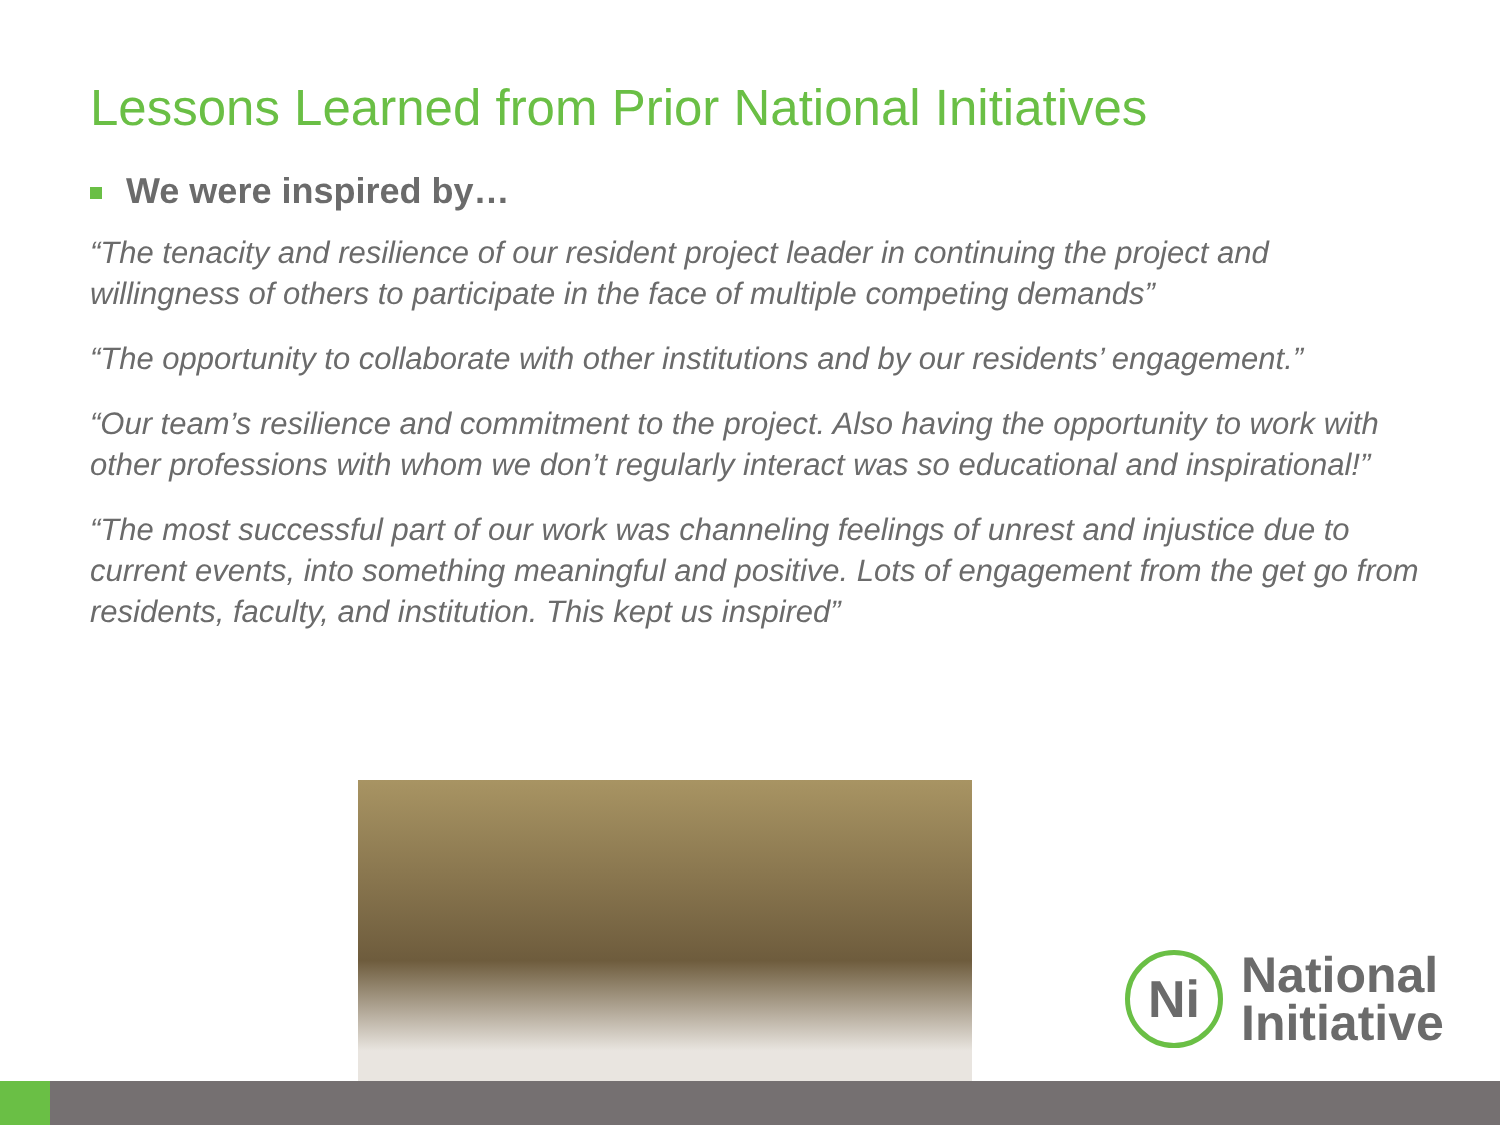Lessons Learned from Prior National Initiatives
We were inspired by…
“The tenacity and resilience of our resident project leader in continuing the project and willingness of others to participate in the face of multiple competing demands”
“The opportunity to collaborate with other institutions and by our residents’ engagement.”
“Our team’s resilience and commitment to the project. Also having the opportunity to work with other professions with whom we don’t regularly interact was so educational and inspirational!”
“The most successful part of our work was channeling feelings of unrest and injustice due to current events, into something meaningful and positive. Lots of engagement from the get go from residents, faculty, and institution. This kept us inspired”
Ni
National
Initiative